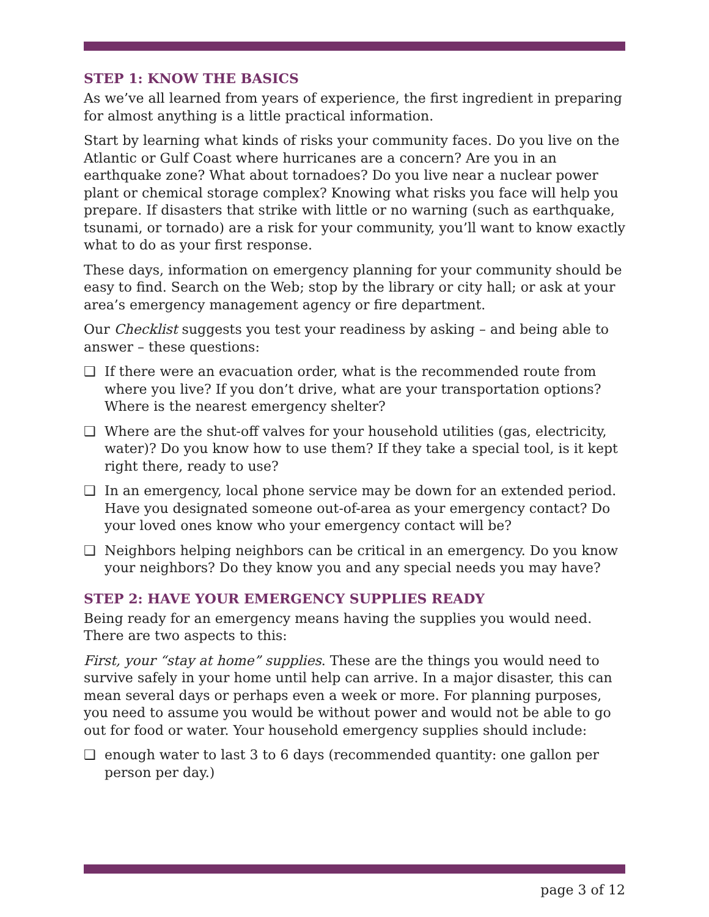STEP 1: KNOW THE BASICS
As we’ve all learned from years of experience, the first ingredient in preparing for almost anything is a little practical information.
Start by learning what kinds of risks your community faces. Do you live on the Atlantic or Gulf Coast where hurricanes are a concern? Are you in an earthquake zone? What about tornadoes? Do you live near a nuclear power plant or chemical storage complex? Knowing what risks you face will help you prepare. If disasters that strike with little or no warning (such as earthquake, tsunami, or tornado) are a risk for your community, you’ll want to know exactly what to do as your first response.
These days, information on emergency planning for your community should be easy to find. Search on the Web; stop by the library or city hall; or ask at your area’s emergency management agency or fire department.
Our Checklist suggests you test your readiness by asking – and being able to answer – these questions:
❑ If there were an evacuation order, what is the recommended route from where you live? If you don’t drive, what are your transportation options? Where is the nearest emergency shelter?
❑ Where are the shut-off valves for your household utilities (gas, electricity, water)? Do you know how to use them? If they take a special tool, is it kept right there, ready to use?
❑ In an emergency, local phone service may be down for an extended period. Have you designated someone out-of-area as your emergency contact? Do your loved ones know who your emergency contact will be?
❑ Neighbors helping neighbors can be critical in an emergency. Do you know your neighbors? Do they know you and any special needs you may have?
STEP 2: HAVE YOUR EMERGENCY SUPPLIES READY
Being ready for an emergency means having the supplies you would need. There are two aspects to this:
First, your “stay at home” supplies. These are the things you would need to survive safely in your home until help can arrive. In a major disaster, this can mean several days or perhaps even a week or more. For planning purposes, you need to assume you would be without power and would not be able to go out for food or water. Your household emergency supplies should include:
❑ enough water to last 3 to 6 days (recommended quantity: one gallon per person per day.)
page 3 of 12